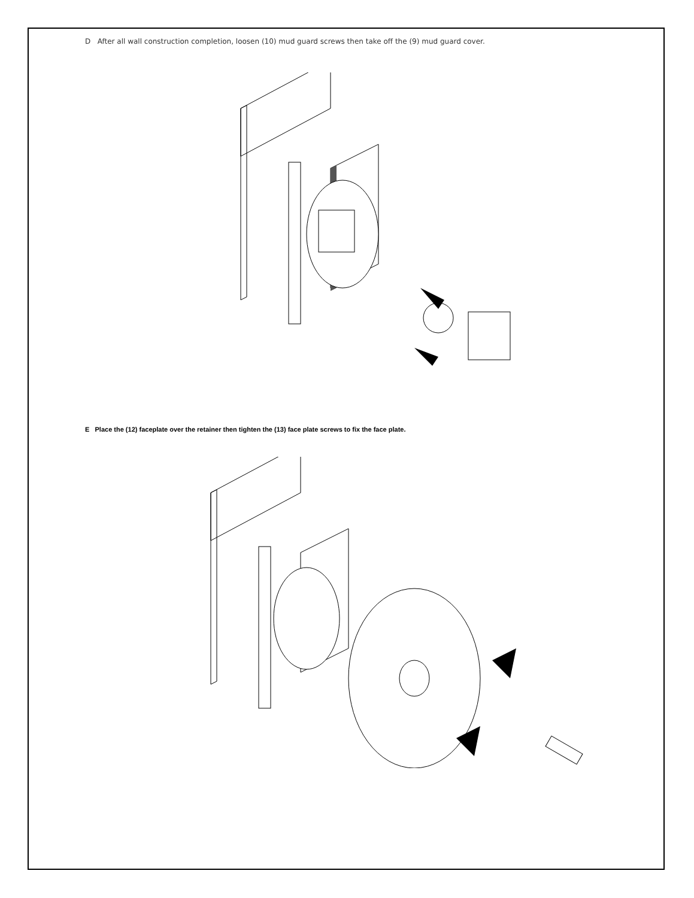D After all wall construction completion, loosen (10) mud guard screws then take off the (9) mud guard cover.
E Place the (12) faceplate over the retainer then tighten the (13) face plate screws to fix the face plate.